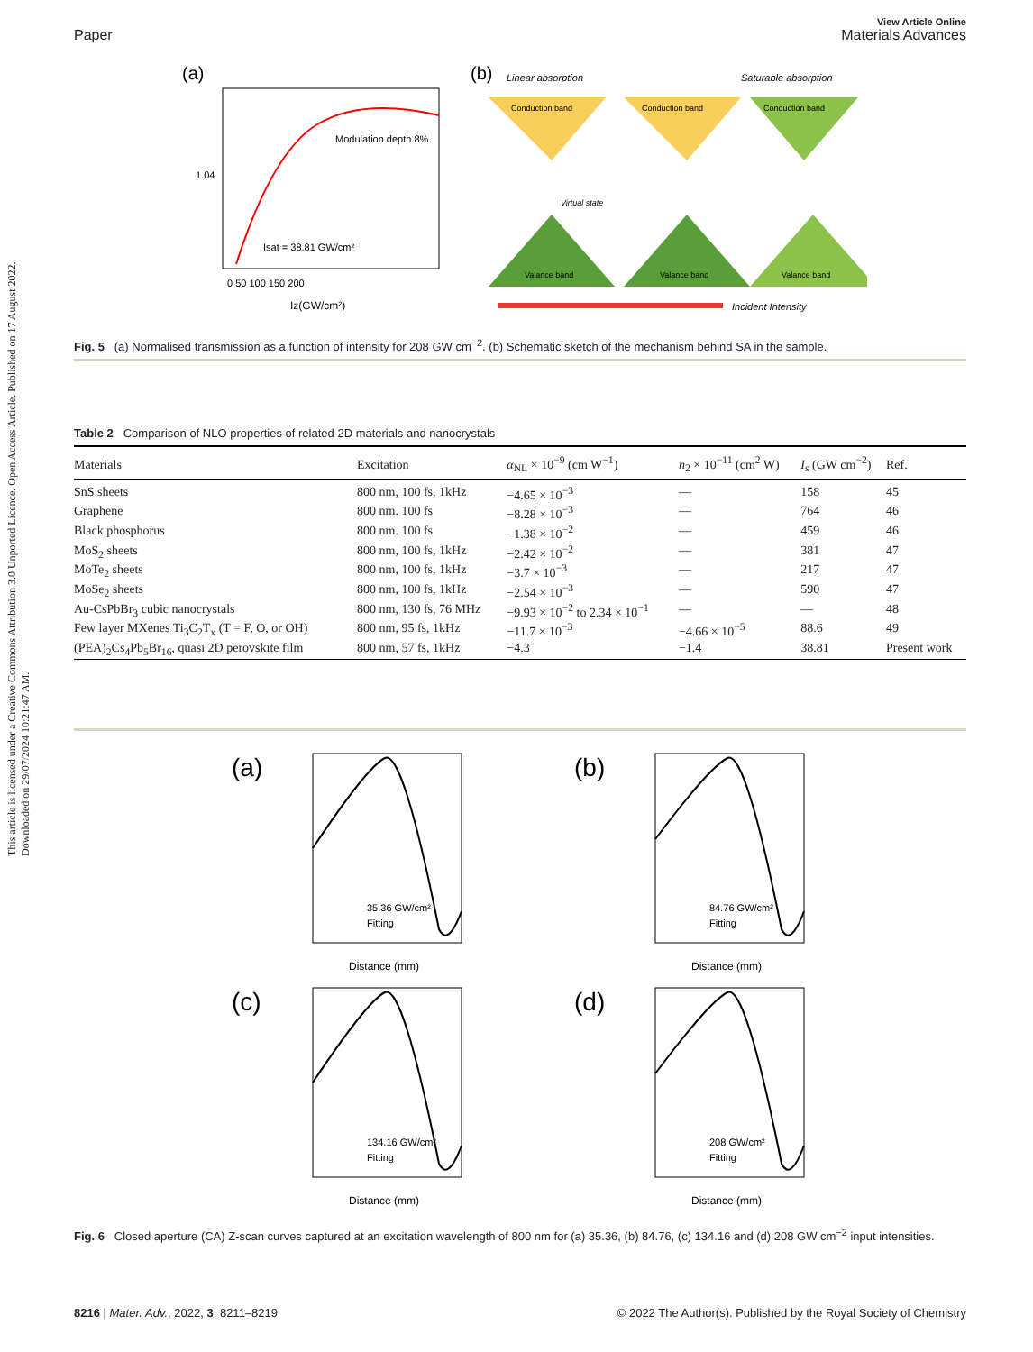This article is licensed under a Creative Commons Attribution 3.0 Unported Licence. Open Access Article. Published on 17 August 2022. Downloaded on 29/07/2024 10:21:47 AM.
View Article Online
Paper Materials Advances
(a)
Modulation depth 8%
Isat = 38.81 GW/cm²
Iz(GW/cm²)
1.04
0 50 100 150 200
(b)
Linear absorption
Saturable absorption
Conduction band
Conduction band
Conduction band
Valance band
Valance band
Valance band
Virtual state
Incident Intensity
Fig. 5 (a) Normalised transmission as a function of intensity for 208 GW cm<sup>−2</sup>. (b) Schematic sketch of the mechanism behind SA in the sample.
Table 2 Comparison of NLO properties of related 2D materials and nanocrystals
| Materials | Excitation | α<sub>NL</sub> × 10<sup>−9</sup> (cm W<sup>−1</sup>) | n<sub>2</sub> × 10<sup>−11</sup> (cm<sup>2</sup> W) | I<sub>s</sub> (GW cm<sup>−2</sup>) | Ref. |
| --- | --- | --- | --- | --- | --- |
| SnS sheets | 800 nm, 100 fs, 1kHz | −4.65 × 10<sup>−3</sup> | — | 158 | 45 |
| Graphene | 800 nm. 100 fs | −8.28 × 10<sup>−3</sup> | — | 764 | 46 |
| Black phosphorus | 800 nm. 100 fs | −1.38 × 10<sup>−2</sup> | — | 459 | 46 |
| MoS<sub>2</sub> sheets | 800 nm, 100 fs, 1kHz | −2.42 × 10<sup>−2</sup> | — | 381 | 47 |
| MoTe<sub>2</sub> sheets | 800 nm, 100 fs, 1kHz | −3.7 × 10<sup>−3</sup> | — | 217 | 47 |
| MoSe<sub>2</sub> sheets | 800 nm, 100 fs, 1kHz | −2.54 × 10<sup>−3</sup> | — | 590 | 47 |
| Au-CsPbBr<sub>3</sub> cubic nanocrystals | 800 nm, 130 fs, 76 MHz | −9.93 × 10<sup>−2</sup> to 2.34 × 10<sup>−1</sup> | — | — | 48 |
| Few layer MXenes Ti<sub>3</sub>C<sub>2</sub>T<sub>x</sub> (T = F, O, or OH) | 800 nm, 95 fs, 1kHz | −11.7 × 10<sup>−3</sup> | −4.66 × 10<sup>−5</sup> | 88.6 | 49 |
| (PEA)<sub>2</sub>Cs<sub>4</sub>Pb<sub>5</sub>Br<sub>16</sub>, quasi 2D perovskite film | 800 nm, 57 fs, 1kHz | −4.3 | −1.4 | 38.81 | Present work |
(a)
35.36 GW/cm²
Fitting
Distance (mm)
(b)
84.76 GW/cm²
Fitting
Distance (mm)
(c)
134.16 GW/cm²
Fitting
Distance (mm)
(d)
208 GW/cm²
Fitting
Distance (mm)
Fig. 6 Closed aperture (CA) Z-scan curves captured at an excitation wavelength of 800 nm for (a) 35.36, (b) 84.76, (c) 134.16 and (d) 208 GW cm<sup>−2</sup> input intensities.
8216 | Mater. Adv., 2022, 3, 8211–8219 © 2022 The Author(s). Published by the Royal Society of Chemistry